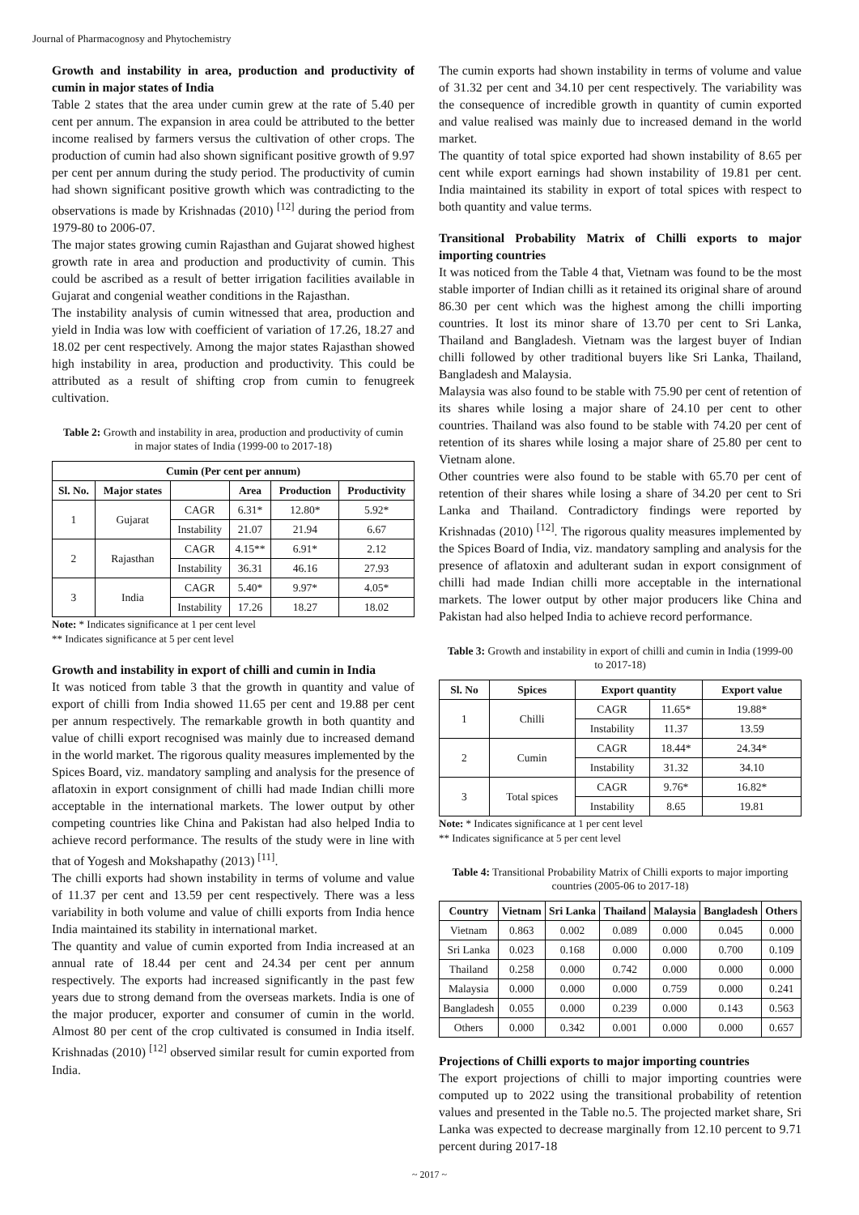Journal of Pharmacognosy and Phytochemistry
Growth and instability in area, production and productivity of cumin in major states of India
Table 2 states that the area under cumin grew at the rate of 5.40 per cent per annum. The expansion in area could be attributed to the better income realised by farmers versus the cultivation of other crops. The production of cumin had also shown significant positive growth of 9.97 per cent per annum during the study period. The productivity of cumin had shown significant positive growth which was contradicting to the observations is made by Krishnadas (2010) <sup>[12]</sup> during the period from 1979-80 to 2006-07.
The major states growing cumin Rajasthan and Gujarat showed highest growth rate in area and production and productivity of cumin. This could be ascribed as a result of better irrigation facilities available in Gujarat and congenial weather conditions in the Rajasthan.
The instability analysis of cumin witnessed that area, production and yield in India was low with coefficient of variation of 17.26, 18.27 and 18.02 per cent respectively. Among the major states Rajasthan showed high instability in area, production and productivity. This could be attributed as a result of shifting crop from cumin to fenugreek cultivation.
Table 2: Growth and instability in area, production and productivity of cumin in major states of India (1999-00 to 2017-18)
| Cumin (Per cent per annum) | | | | | |
| --- | --- | --- | --- | --- | --- |
| Sl. No. | Major states | | Area | Production | Productivity |
| 1 | Gujarat | CAGR | 6.31* | 12.80* | 5.92* |
| | | Instability | 21.07 | 21.94 | 6.67 |
| 2 | Rajasthan | CAGR | 4.15** | 6.91* | 2.12 |
| | | Instability | 36.31 | 46.16 | 27.93 |
| 3 | India | CAGR | 5.40* | 9.97* | 4.05* |
| | | Instability | 17.26 | 18.27 | 18.02 |
Note: * Indicates significance at 1 per cent level
** Indicates significance at 5 per cent level
Growth and instability in export of chilli and cumin in India
It was noticed from table 3 that the growth in quantity and value of export of chilli from India showed 11.65 per cent and 19.88 per cent per annum respectively. The remarkable growth in both quantity and value of chilli export recognised was mainly due to increased demand in the world market. The rigorous quality measures implemented by the Spices Board, viz. mandatory sampling and analysis for the presence of aflatoxin in export consignment of chilli had made Indian chilli more acceptable in the international markets. The lower output by other competing countries like China and Pakistan had also helped India to achieve record performance. The results of the study were in line with that of Yogesh and Mokshapathy (2013) <sup>[11]</sup>.
The chilli exports had shown instability in terms of volume and value of 11.37 per cent and 13.59 per cent respectively. There was a less variability in both volume and value of chilli exports from India hence India maintained its stability in international market.
The quantity and value of cumin exported from India increased at an annual rate of 18.44 per cent and 24.34 per cent per annum respectively. The exports had increased significantly in the past few years due to strong demand from the overseas markets. India is one of the major producer, exporter and consumer of cumin in the world. Almost 80 per cent of the crop cultivated is consumed in India itself. Krishnadas (2010) <sup>[12]</sup> observed similar result for cumin exported from India.
The cumin exports had shown instability in terms of volume and value of 31.32 per cent and 34.10 per cent respectively. The variability was the consequence of incredible growth in quantity of cumin exported and value realised was mainly due to increased demand in the world market.
The quantity of total spice exported had shown instability of 8.65 per cent while export earnings had shown instability of 19.81 per cent. India maintained its stability in export of total spices with respect to both quantity and value terms.
Transitional Probability Matrix of Chilli exports to major importing countries
It was noticed from the Table 4 that, Vietnam was found to be the most stable importer of Indian chilli as it retained its original share of around 86.30 per cent which was the highest among the chilli importing countries. It lost its minor share of 13.70 per cent to Sri Lanka, Thailand and Bangladesh. Vietnam was the largest buyer of Indian chilli followed by other traditional buyers like Sri Lanka, Thailand, Bangladesh and Malaysia.
Malaysia was also found to be stable with 75.90 per cent of retention of its shares while losing a major share of 24.10 per cent to other countries. Thailand was also found to be stable with 74.20 per cent of retention of its shares while losing a major share of 25.80 per cent to Vietnam alone.
Other countries were also found to be stable with 65.70 per cent of retention of their shares while losing a share of 34.20 per cent to Sri Lanka and Thailand. Contradictory findings were reported by Krishnadas (2010) <sup>[12]</sup>. The rigorous quality measures implemented by the Spices Board of India, viz. mandatory sampling and analysis for the presence of aflatoxin and adulterant sudan in export consignment of chilli had made Indian chilli more acceptable in the international markets. The lower output by other major producers like China and Pakistan had also helped India to achieve record performance.
Table 3: Growth and instability in export of chilli and cumin in India (1999-00 to 2017-18)
| Sl. No | Spices | Export quantity | | Export value |
| --- | --- | --- | --- | --- |
| 1 | Chilli | CAGR | 11.65* | 19.88* |
| | | Instability | 11.37 | 13.59 |
| 2 | Cumin | CAGR | 18.44* | 24.34* |
| | | Instability | 31.32 | 34.10 |
| 3 | Total spices | CAGR | 9.76* | 16.82* |
| | | Instability | 8.65 | 19.81 |
Note: * Indicates significance at 1 per cent level
** Indicates significance at 5 per cent level
Table 4: Transitional Probability Matrix of Chilli exports to major importing countries (2005-06 to 2017-18)
| Country | Vietnam | Sri Lanka | Thailand | Malaysia | Bangladesh | Others |
| --- | --- | --- | --- | --- | --- | --- |
| Vietnam | 0.863 | 0.002 | 0.089 | 0.000 | 0.045 | 0.000 |
| Sri Lanka | 0.023 | 0.168 | 0.000 | 0.000 | 0.700 | 0.109 |
| Thailand | 0.258 | 0.000 | 0.742 | 0.000 | 0.000 | 0.000 |
| Malaysia | 0.000 | 0.000 | 0.000 | 0.759 | 0.000 | 0.241 |
| Bangladesh | 0.055 | 0.000 | 0.239 | 0.000 | 0.143 | 0.563 |
| Others | 0.000 | 0.342 | 0.001 | 0.000 | 0.000 | 0.657 |
Projections of Chilli exports to major importing countries
The export projections of chilli to major importing countries were computed up to 2022 using the transitional probability of retention values and presented in the Table no.5. The projected market share, Sri Lanka was expected to decrease marginally from 12.10 percent to 9.71 percent during 2017-18
~ 2017 ~